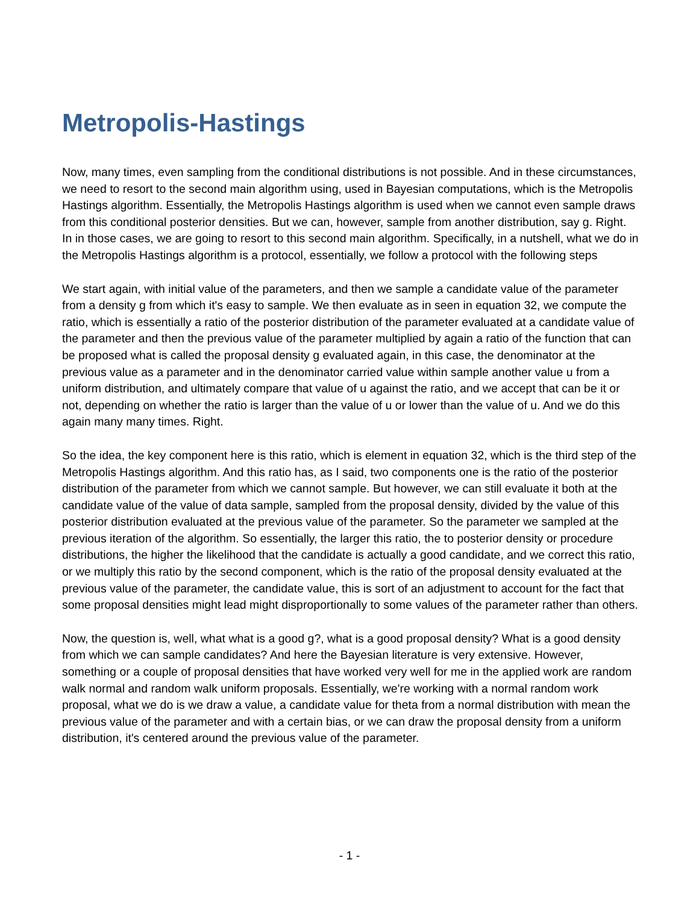Metropolis-Hastings
Now, many times, even sampling from the conditional distributions is not possible. And in these circumstances, we need to resort to the second main algorithm using, used in Bayesian computations, which is the Metropolis Hastings algorithm. Essentially, the Metropolis Hastings algorithm is used when we cannot even sample draws from this conditional posterior densities. But we can, however, sample from another distribution, say g. Right. In in those cases, we are going to resort to this second main algorithm. Specifically, in a nutshell, what we do in the Metropolis Hastings algorithm is a protocol, essentially, we follow a protocol with the following steps
We start again, with initial value of the parameters, and then we sample a candidate value of the parameter from a density g from which it's easy to sample. We then evaluate as in seen in equation 32, we compute the ratio, which is essentially a ratio of the posterior distribution of the parameter evaluated at a candidate value of the parameter and then the previous value of the parameter multiplied by again a ratio of the function that can be proposed what is called the proposal density g evaluated again, in this case, the denominator at the previous value as a parameter and in the denominator carried value within sample another value u from a uniform distribution, and ultimately compare that value of u against the ratio, and we accept that can be it or not, depending on whether the ratio is larger than the value of u or lower than the value of u. And we do this again many many times. Right.
So the idea, the key component here is this ratio, which is element in equation 32, which is the third step of the Metropolis Hastings algorithm. And this ratio has, as I said, two components one is the ratio of the posterior distribution of the parameter from which we cannot sample. But however, we can still evaluate it both at the candidate value of the value of data sample, sampled from the proposal density, divided by the value of this posterior distribution evaluated at the previous value of the parameter. So the parameter we sampled at the previous iteration of the algorithm. So essentially, the larger this ratio, the to posterior density or procedure distributions, the higher the likelihood that the candidate is actually a good candidate, and we correct this ratio, or we multiply this ratio by the second component, which is the ratio of the proposal density evaluated at the previous value of the parameter, the candidate value, this is sort of an adjustment to account for the fact that some proposal densities might lead might disproportionally to some values of the parameter rather than others.
Now, the question is, well, what what is a good g?, what is a good proposal density? What is a good density from which we can sample candidates? And here the Bayesian literature is very extensive. However, something or a couple of proposal densities that have worked very well for me in the applied work are random walk normal and random walk uniform proposals. Essentially, we're working with a normal random work proposal, what we do is we draw a value, a candidate value for theta from a normal distribution with mean the previous value of the parameter and with a certain bias, or we can draw the proposal density from a uniform distribution, it's centered around the previous value of the parameter.
- 1 -